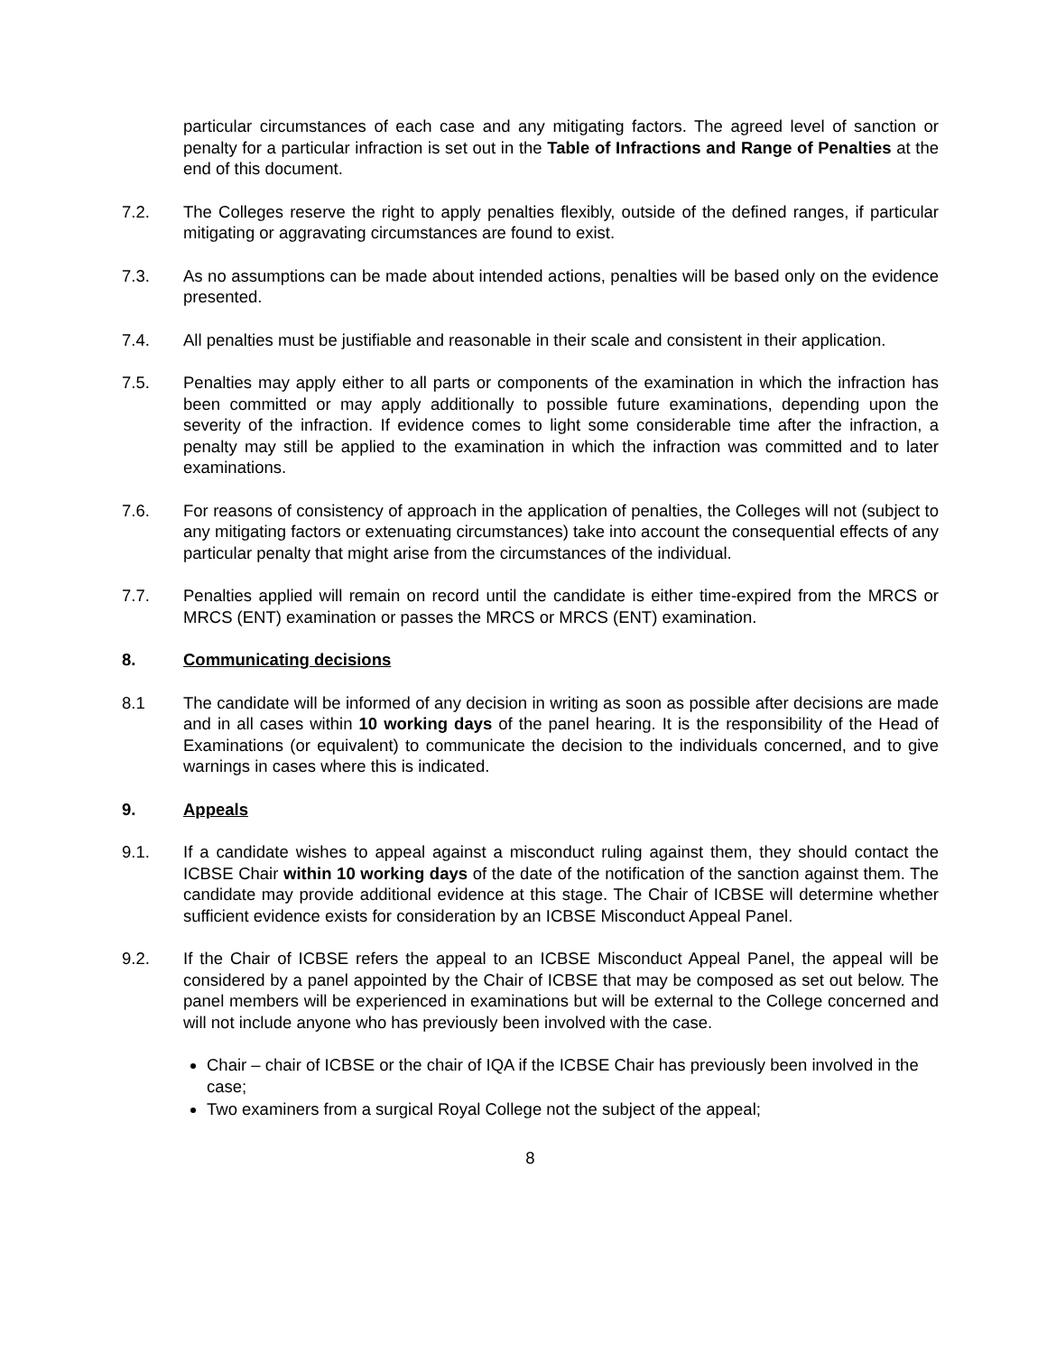particular circumstances of each case and any mitigating factors. The agreed level of sanction or penalty for a particular infraction is set out in the Table of Infractions and Range of Penalties at the end of this document.
7.2. The Colleges reserve the right to apply penalties flexibly, outside of the defined ranges, if particular mitigating or aggravating circumstances are found to exist.
7.3. As no assumptions can be made about intended actions, penalties will be based only on the evidence presented.
7.4. All penalties must be justifiable and reasonable in their scale and consistent in their application.
7.5. Penalties may apply either to all parts or components of the examination in which the infraction has been committed or may apply additionally to possible future examinations, depending upon the severity of the infraction. If evidence comes to light some considerable time after the infraction, a penalty may still be applied to the examination in which the infraction was committed and to later examinations.
7.6. For reasons of consistency of approach in the application of penalties, the Colleges will not (subject to any mitigating factors or extenuating circumstances) take into account the consequential effects of any particular penalty that might arise from the circumstances of the individual.
7.7. Penalties applied will remain on record until the candidate is either time-expired from the MRCS or MRCS (ENT) examination or passes the MRCS or MRCS (ENT) examination.
8. Communicating decisions
8.1 The candidate will be informed of any decision in writing as soon as possible after decisions are made and in all cases within 10 working days of the panel hearing. It is the responsibility of the Head of Examinations (or equivalent) to communicate the decision to the individuals concerned, and to give warnings in cases where this is indicated.
9. Appeals
9.1. If a candidate wishes to appeal against a misconduct ruling against them, they should contact the ICBSE Chair within 10 working days of the date of the notification of the sanction against them. The candidate may provide additional evidence at this stage. The Chair of ICBSE will determine whether sufficient evidence exists for consideration by an ICBSE Misconduct Appeal Panel.
9.2. If the Chair of ICBSE refers the appeal to an ICBSE Misconduct Appeal Panel, the appeal will be considered by a panel appointed by the Chair of ICBSE that may be composed as set out below. The panel members will be experienced in examinations but will be external to the College concerned and will not include anyone who has previously been involved with the case.
Chair – chair of ICBSE or the chair of IQA if the ICBSE Chair has previously been involved in the case;
Two examiners from a surgical Royal College not the subject of the appeal;
8